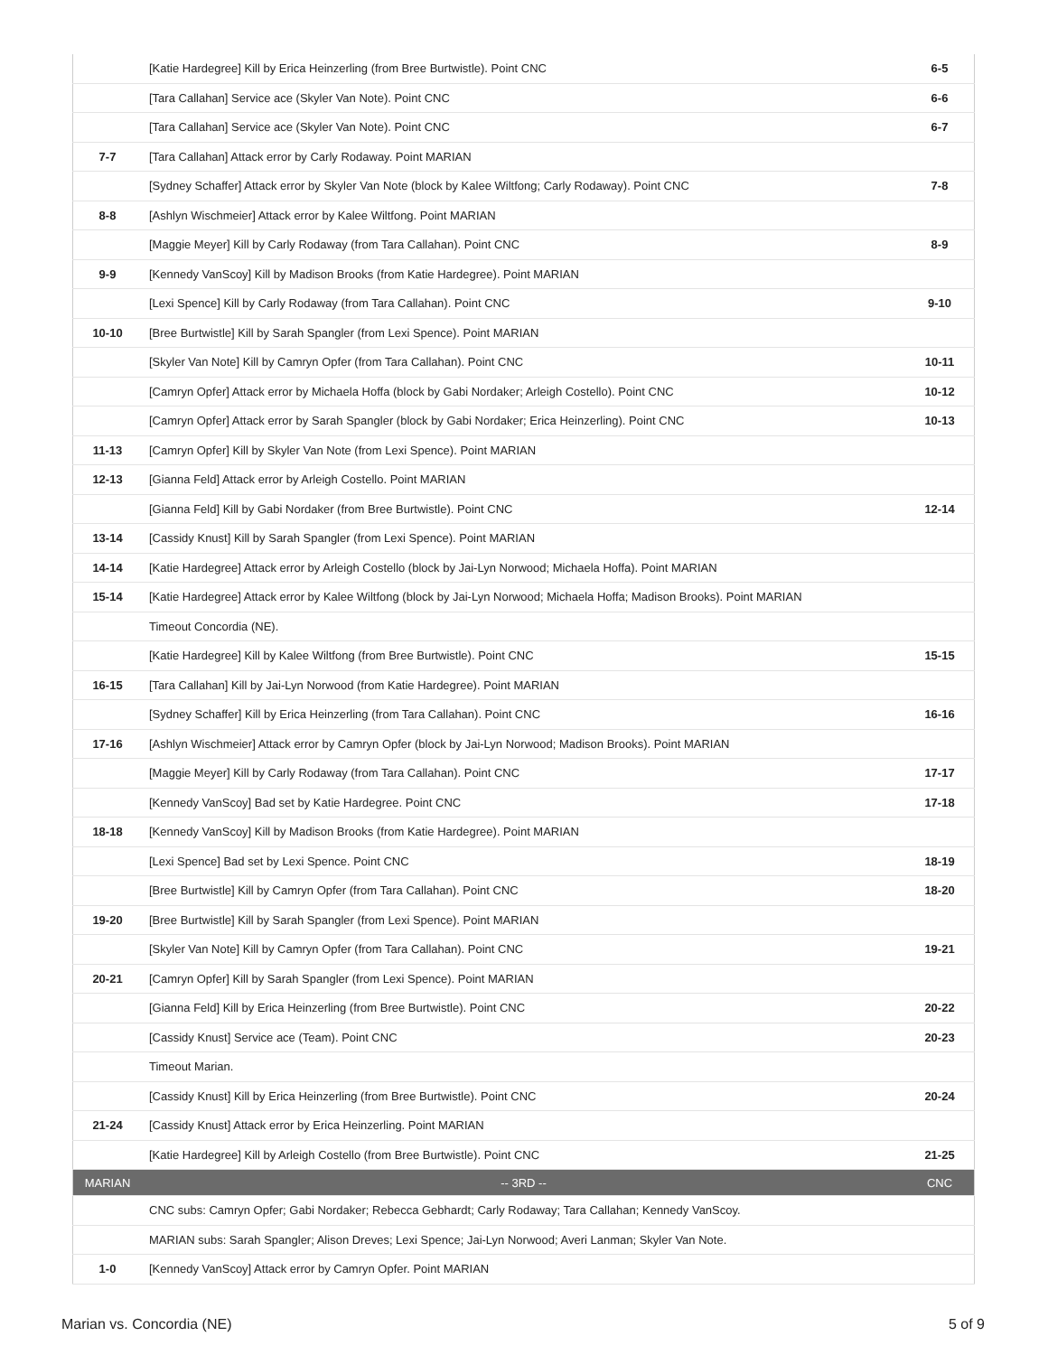| | [Katie Hardegree] Kill by Erica Heinzerling (from Bree Burtwistle). Point CNC | 6-5 |
| | [Tara Callahan] Service ace (Skyler Van Note). Point CNC | 6-6 |
| | [Tara Callahan] Service ace (Skyler Van Note). Point CNC | 6-7 |
| 7-7 | [Tara Callahan] Attack error by Carly Rodaway. Point MARIAN | |
| | [Sydney Schaffer] Attack error by Skyler Van Note (block by Kalee Wiltfong; Carly Rodaway). Point CNC | 7-8 |
| 8-8 | [Ashlyn Wischmeier] Attack error by Kalee Wiltfong. Point MARIAN | |
| | [Maggie Meyer] Kill by Carly Rodaway (from Tara Callahan). Point CNC | 8-9 |
| 9-9 | [Kennedy VanScoy] Kill by Madison Brooks (from Katie Hardegree). Point MARIAN | |
| | [Lexi Spence] Kill by Carly Rodaway (from Tara Callahan). Point CNC | 9-10 |
| 10-10 | [Bree Burtwistle] Kill by Sarah Spangler (from Lexi Spence). Point MARIAN | |
| | [Skyler Van Note] Kill by Camryn Opfer (from Tara Callahan). Point CNC | 10-11 |
| | [Camryn Opfer] Attack error by Michaela Hoffa (block by Gabi Nordaker; Arleigh Costello). Point CNC | 10-12 |
| | [Camryn Opfer] Attack error by Sarah Spangler (block by Gabi Nordaker; Erica Heinzerling). Point CNC | 10-13 |
| 11-13 | [Camryn Opfer] Kill by Skyler Van Note (from Lexi Spence). Point MARIAN | |
| 12-13 | [Gianna Feld] Attack error by Arleigh Costello. Point MARIAN | |
| | [Gianna Feld] Kill by Gabi Nordaker (from Bree Burtwistle). Point CNC | 12-14 |
| 13-14 | [Cassidy Knust] Kill by Sarah Spangler (from Lexi Spence). Point MARIAN | |
| 14-14 | [Katie Hardegree] Attack error by Arleigh Costello (block by Jai-Lyn Norwood; Michaela Hoffa). Point MARIAN | |
| 15-14 | [Katie Hardegree] Attack error by Kalee Wiltfong (block by Jai-Lyn Norwood; Michaela Hoffa; Madison Brooks). Point MARIAN | |
| | Timeout Concordia (NE). | |
| | [Katie Hardegree] Kill by Kalee Wiltfong (from Bree Burtwistle). Point CNC | 15-15 |
| 16-15 | [Tara Callahan] Kill by Jai-Lyn Norwood (from Katie Hardegree). Point MARIAN | |
| | [Sydney Schaffer] Kill by Erica Heinzerling (from Tara Callahan). Point CNC | 16-16 |
| 17-16 | [Ashlyn Wischmeier] Attack error by Camryn Opfer (block by Jai-Lyn Norwood; Madison Brooks). Point MARIAN | |
| | [Maggie Meyer] Kill by Carly Rodaway (from Tara Callahan). Point CNC | 17-17 |
| | [Kennedy VanScoy] Bad set by Katie Hardegree. Point CNC | 17-18 |
| 18-18 | [Kennedy VanScoy] Kill by Madison Brooks (from Katie Hardegree). Point MARIAN | |
| | [Lexi Spence] Bad set by Lexi Spence. Point CNC | 18-19 |
| | [Bree Burtwistle] Kill by Camryn Opfer (from Tara Callahan). Point CNC | 18-20 |
| 19-20 | [Bree Burtwistle] Kill by Sarah Spangler (from Lexi Spence). Point MARIAN | |
| | [Skyler Van Note] Kill by Camryn Opfer (from Tara Callahan). Point CNC | 19-21 |
| 20-21 | [Camryn Opfer] Kill by Sarah Spangler (from Lexi Spence). Point MARIAN | |
| | [Gianna Feld] Kill by Erica Heinzerling (from Bree Burtwistle). Point CNC | 20-22 |
| | [Cassidy Knust] Service ace (Team). Point CNC | 20-23 |
| | Timeout Marian. | |
| | [Cassidy Knust] Kill by Erica Heinzerling (from Bree Burtwistle). Point CNC | 20-24 |
| 21-24 | [Cassidy Knust] Attack error by Erica Heinzerling. Point MARIAN | |
| | [Katie Hardegree] Kill by Arleigh Costello (from Bree Burtwistle). Point CNC | 21-25 |
| MARIAN | -- 3RD -- | CNC |
| | CNC subs: Camryn Opfer; Gabi Nordaker; Rebecca Gebhardt; Carly Rodaway; Tara Callahan; Kennedy VanScoy. | |
| | MARIAN subs: Sarah Spangler; Alison Dreves; Lexi Spence; Jai-Lyn Norwood; Averi Lanman; Skyler Van Note. | |
| 1-0 | [Kennedy VanScoy] Attack error by Camryn Opfer. Point MARIAN | |
Marian vs. Concordia (NE) 5 of 9